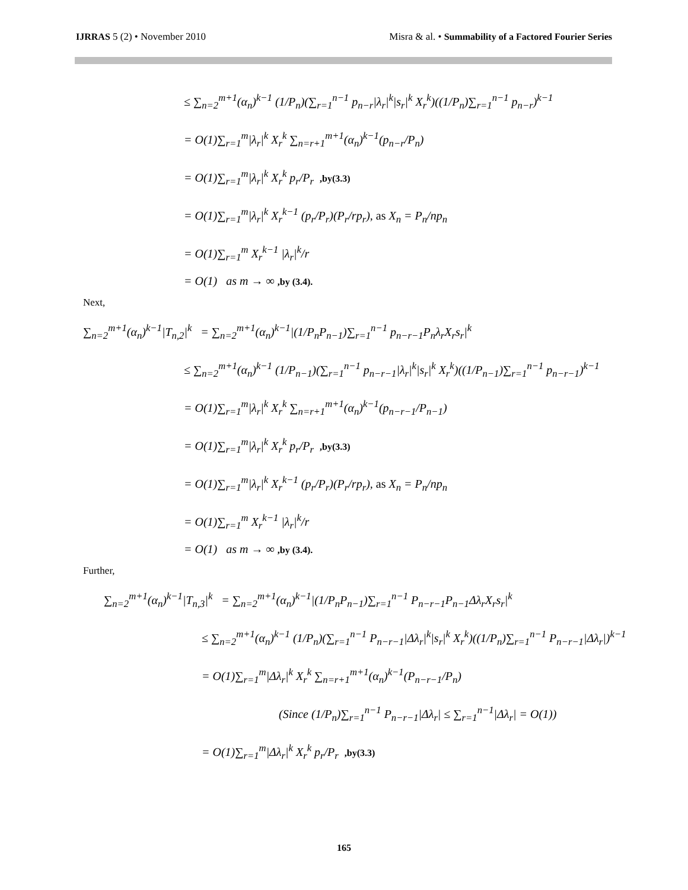IJRRAS 5 (2) • November 2010 Misra & al. • Summability of a Factored Fourier Series
≤ ∑<sub>n=2</sub><sup>m+1</sup>(α<sub>n</sub>)<sup>k−1</sup> (1/P<sub>n</sub>)(∑<sub>r=1</sub><sup>n−1</sup> p<sub>n−r</sub>|λ<sub>r</sub>|<sup>k</sup>|s<sub>r</sub>|<sup>k</sup> X<sub>r</sub><sup>k</sup>)((1/P<sub>n</sub>)∑<sub>r=1</sub><sup>n−1</sup> p<sub>n−r</sub>)<sup>k−1</sup>
= O(1)∑<sub>r=1</sub><sup>m</sup>|λ<sub>r</sub>|<sup>k</sup> X<sub>r</sub><sup>k</sup> ∑<sub>n=r+1</sub><sup>m+1</sup>(α<sub>n</sub>)<sup>k−1</sup>(p<sub>n−r</sub>/P<sub>n</sub>)
= O(1)∑<sub>r=1</sub><sup>m</sup>|λ<sub>r</sub>|<sup>k</sup> X<sub>r</sub><sup>k</sup> p<sub>r</sub>/P<sub>r</sub> ,by(3.3)
= O(1)∑<sub>r=1</sub><sup>m</sup>|λ<sub>r</sub>|<sup>k</sup> X<sub>r</sub><sup>k−1</sup> (p<sub>r</sub>/P<sub>r</sub>)(P<sub>r</sub>/rp<sub>r</sub>), as X<sub>n</sub> = P<sub>n</sub>/np<sub>n</sub>
= O(1)∑<sub>r=1</sub><sup>m</sup> X<sub>r</sub><sup>k−1</sup> |λ<sub>r</sub>|<sup>k</sup>/r
= O(1) as m → ∞ ,by (3.4).
Next,
∑<sub>n=2</sub><sup>m+1</sup>(α<sub>n</sub>)<sup>k−1</sup>|T<sub>n,2</sub>|<sup>k</sup> = ∑<sub>n=2</sub><sup>m+1</sup>(α<sub>n</sub>)<sup>k−1</sup>|(1/P<sub>n</sub>P<sub>n−1</sub>)∑<sub>r=1</sub><sup>n−1</sup> p<sub>n−r−1</sub>P<sub>n</sub>λ<sub>r</sub>X<sub>r</sub>s<sub>r</sub>|<sup>k</sup>
≤ ∑<sub>n=2</sub><sup>m+1</sup>(α<sub>n</sub>)<sup>k−1</sup> (1/P<sub>n−1</sub>)(∑<sub>r=1</sub><sup>n−1</sup> p<sub>n−r−1</sub>|λ<sub>r</sub>|<sup>k</sup>|s<sub>r</sub>|<sup>k</sup> X<sub>r</sub><sup>k</sup>)((1/P<sub>n−1</sub>)∑<sub>r=1</sub><sup>n−1</sup> p<sub>n−r−1</sub>)<sup>k−1</sup>
= O(1)∑<sub>r=1</sub><sup>m</sup>|λ<sub>r</sub>|<sup>k</sup> X<sub>r</sub><sup>k</sup> ∑<sub>n=r+1</sub><sup>m+1</sup>(α<sub>n</sub>)<sup>k−1</sup>(p<sub>n−r−1</sub>/P<sub>n−1</sub>)
= O(1)∑<sub>r=1</sub><sup>m</sup>|λ<sub>r</sub>|<sup>k</sup> X<sub>r</sub><sup>k</sup> p<sub>r</sub>/P<sub>r</sub> ,by(3.3)
= O(1)∑<sub>r=1</sub><sup>m</sup>|λ<sub>r</sub>|<sup>k</sup> X<sub>r</sub><sup>k−1</sup> (p<sub>r</sub>/P<sub>r</sub>)(P<sub>r</sub>/rp<sub>r</sub>), as X<sub>n</sub> = P<sub>n</sub>/np<sub>n</sub>
= O(1)∑<sub>r=1</sub><sup>m</sup> X<sub>r</sub><sup>k−1</sup> |λ<sub>r</sub>|<sup>k</sup>/r
= O(1) as m → ∞ ,by (3.4).
Further,
∑<sub>n=2</sub><sup>m+1</sup>(α<sub>n</sub>)<sup>k−1</sup>|T<sub>n,3</sub>|<sup>k</sup> = ∑<sub>n=2</sub><sup>m+1</sup>(α<sub>n</sub>)<sup>k−1</sup>|(1/P<sub>n</sub>P<sub>n−1</sub>)∑<sub>r=1</sub><sup>n−1</sup> P<sub>n−r−1</sub>P<sub>n−1</sub>Δλ<sub>r</sub>X<sub>r</sub>s<sub>r</sub>|<sup>k</sup>
≤ ∑<sub>n=2</sub><sup>m+1</sup>(α<sub>n</sub>)<sup>k−1</sup> (1/P<sub>n</sub>)(∑<sub>r=1</sub><sup>n−1</sup> P<sub>n−r−1</sub>|Δλ<sub>r</sub>|<sup>k</sup>|s<sub>r</sub>|<sup>k</sup> X<sub>r</sub><sup>k</sup>)((1/P<sub>n</sub>)∑<sub>r=1</sub><sup>n−1</sup> P<sub>n−r−1</sub>|Δλ<sub>r</sub>|)<sup>k−1</sup>
= O(1)∑<sub>r=1</sub><sup>m</sup>|Δλ<sub>r</sub>|<sup>k</sup> X<sub>r</sub><sup>k</sup> ∑<sub>n=r+1</sub><sup>m+1</sup>(α<sub>n</sub>)<sup>k−1</sup>(P<sub>n−r−1</sub>/P<sub>n</sub>)
(Since (1/P<sub>n</sub>)∑<sub>r=1</sub><sup>n−1</sup> P<sub>n−r−1</sub>|Δλ<sub>r</sub>| ≤ ∑<sub>r=1</sub><sup>n−1</sup>|Δλ<sub>r</sub>| = O(1))
= O(1)∑<sub>r=1</sub><sup>m</sup>|Δλ<sub>r</sub>|<sup>k</sup> X<sub>r</sub><sup>k</sup> p<sub>r</sub>/P<sub>r</sub> ,by(3.3)
165